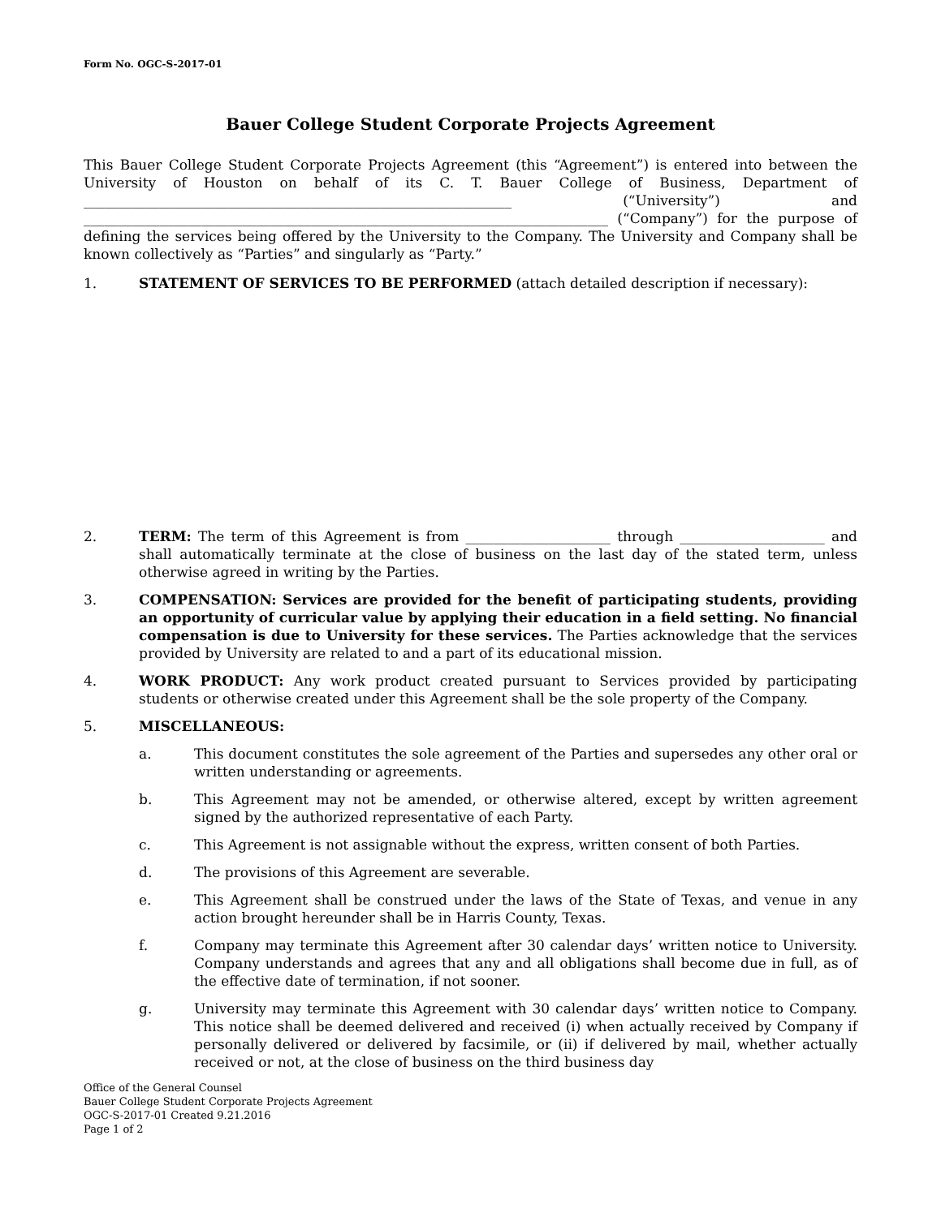Form No. OGC-S-2017-01
Bauer College Student Corporate Projects Agreement
This Bauer College Student Corporate Projects Agreement (this “Agreement”) is entered into between the University of Houston on behalf of its C. T. Bauer College of Business, Department of ______________________________________________________________ (“University”) and ____________________________________________________________________________ (“Company”) for the purpose of defining the services being offered by the University to the Company. The University and Company shall be known collectively as “Parties” and singularly as “Party.”
1. STATEMENT OF SERVICES TO BE PERFORMED (attach detailed description if necessary):
2. TERM: The term of this Agreement is from _____________________ through _____________________ and shall automatically terminate at the close of business on the last day of the stated term, unless otherwise agreed in writing by the Parties.
3. COMPENSATION: Services are provided for the benefit of participating students, providing an opportunity of curricular value by applying their education in a field setting. No financial compensation is due to University for these services. The Parties acknowledge that the services provided by University are related to and a part of its educational mission.
4. WORK PRODUCT: Any work product created pursuant to Services provided by participating students or otherwise created under this Agreement shall be the sole property of the Company.
5. MISCELLANEOUS:
a. This document constitutes the sole agreement of the Parties and supersedes any other oral or written understanding or agreements.
b. This Agreement may not be amended, or otherwise altered, except by written agreement signed by the authorized representative of each Party.
c. This Agreement is not assignable without the express, written consent of both Parties.
d. The provisions of this Agreement are severable.
e. This Agreement shall be construed under the laws of the State of Texas, and venue in any action brought hereunder shall be in Harris County, Texas.
f. Company may terminate this Agreement after 30 calendar days’ written notice to University. Company understands and agrees that any and all obligations shall become due in full, as of the effective date of termination, if not sooner.
g. University may terminate this Agreement with 30 calendar days’ written notice to Company. This notice shall be deemed delivered and received (i) when actually received by Company if personally delivered or delivered by facsimile, or (ii) if delivered by mail, whether actually received or not, at the close of business on the third business day
Office of the General Counsel
Bauer College Student Corporate Projects Agreement
OGC-S-2017-01 Created 9.21.2016
Page 1 of 2